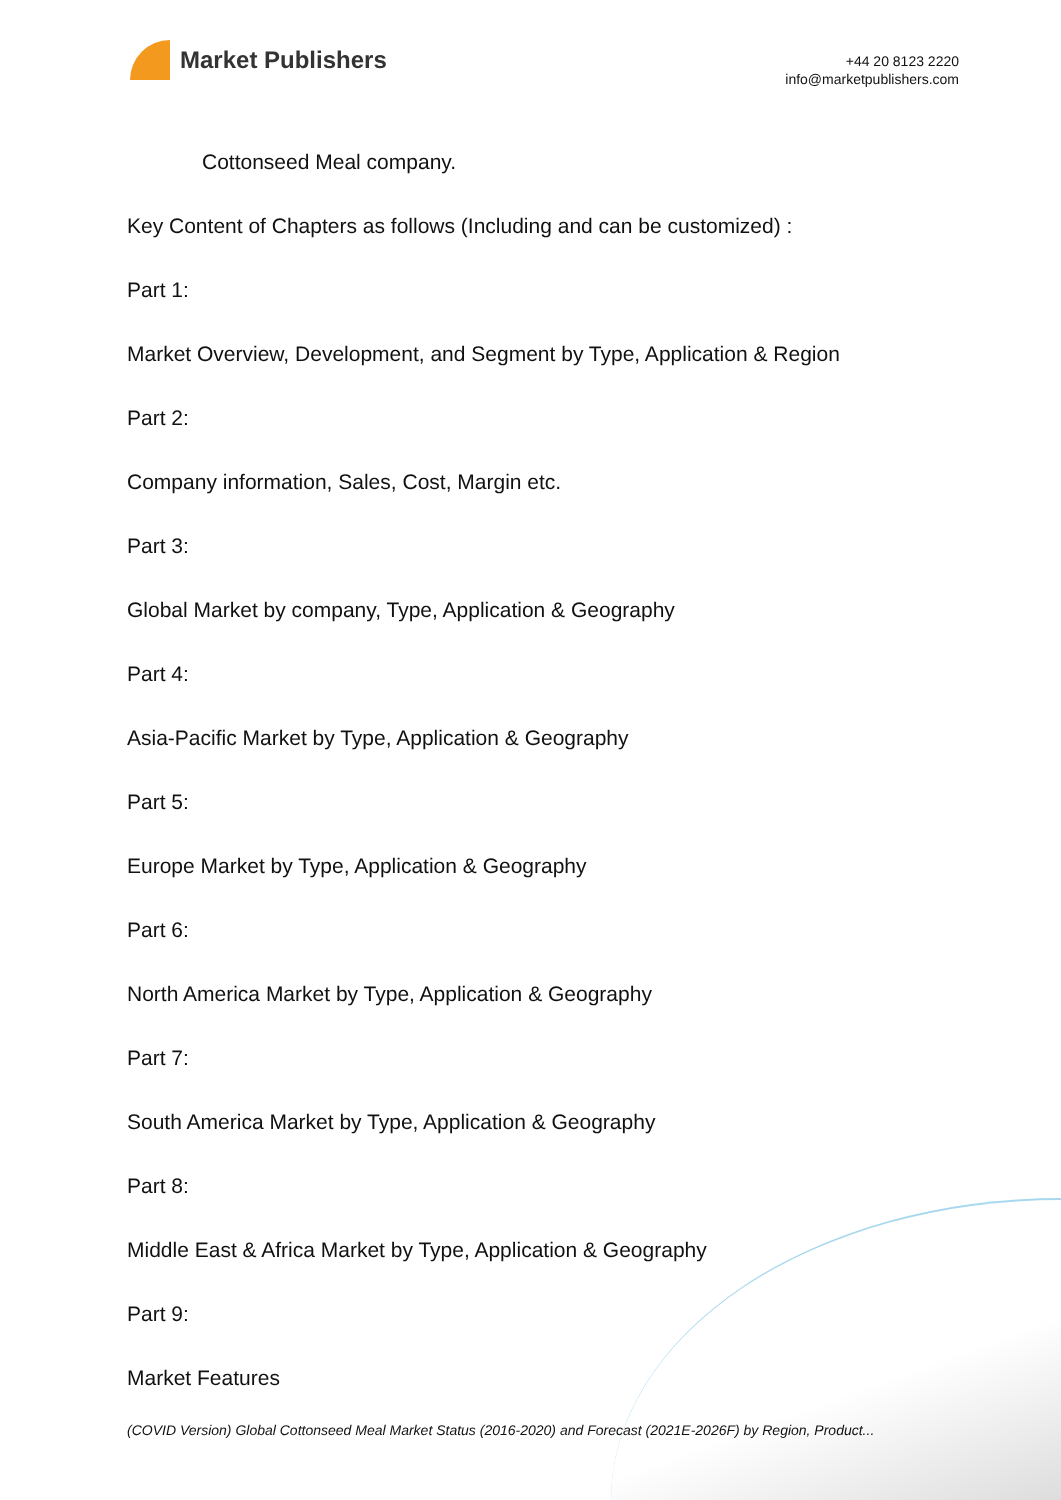Market Publishers
+44 20 8123 2220
info@marketpublishers.com
Cottonseed Meal company.
Key Content of Chapters as follows (Including and can be customized) :
Part 1:
Market Overview, Development, and Segment by Type, Application & Region
Part 2:
Company information, Sales, Cost, Margin etc.
Part 3:
Global Market by company, Type, Application & Geography
Part 4:
Asia-Pacific Market by Type, Application & Geography
Part 5:
Europe Market by Type, Application & Geography
Part 6:
North America Market by Type, Application & Geography
Part 7:
South America Market by Type, Application & Geography
Part 8:
Middle East & Africa Market by Type, Application & Geography
Part 9:
Market Features
(COVID Version) Global Cottonseed Meal Market Status (2016-2020) and Forecast (2021E-2026F) by Region, Product...